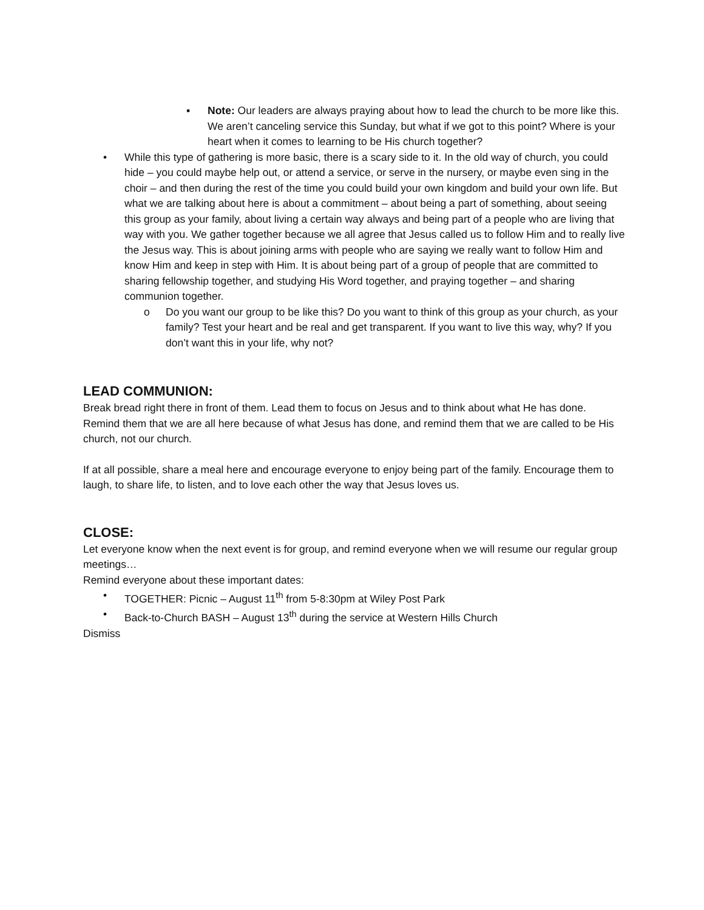▪ Note: Our leaders are always praying about how to lead the church to be more like this. We aren’t canceling service this Sunday, but what if we got to this point? Where is your heart when it comes to learning to be His church together?
• While this type of gathering is more basic, there is a scary side to it. In the old way of church, you could hide – you could maybe help out, or attend a service, or serve in the nursery, or maybe even sing in the choir – and then during the rest of the time you could build your own kingdom and build your own life. But what we are talking about here is about a commitment – about being a part of something, about seeing this group as your family, about living a certain way always and being part of a people who are living that way with you. We gather together because we all agree that Jesus called us to follow Him and to really live the Jesus way. This is about joining arms with people who are saying we really want to follow Him and know Him and keep in step with Him. It is about being part of a group of people that are committed to sharing fellowship together, and studying His Word together, and praying together – and sharing communion together.
o Do you want our group to be like this? Do you want to think of this group as your church, as your family? Test your heart and be real and get transparent. If you want to live this way, why? If you don’t want this in your life, why not?
LEAD COMMUNION:
Break bread right there in front of them. Lead them to focus on Jesus and to think about what He has done. Remind them that we are all here because of what Jesus has done, and remind them that we are called to be His church, not our church.
If at all possible, share a meal here and encourage everyone to enjoy being part of the family. Encourage them to laugh, to share life, to listen, and to love each other the way that Jesus loves us.
CLOSE:
Let everyone know when the next event is for group, and remind everyone when we will resume our regular group meetings…
Remind everyone about these important dates:
• TOGETHER: Picnic – August 11<sup>th</sup> from 5-8:30pm at Wiley Post Park
• Back-to-Church BASH – August 13<sup>th</sup> during the service at Western Hills Church
Dismiss